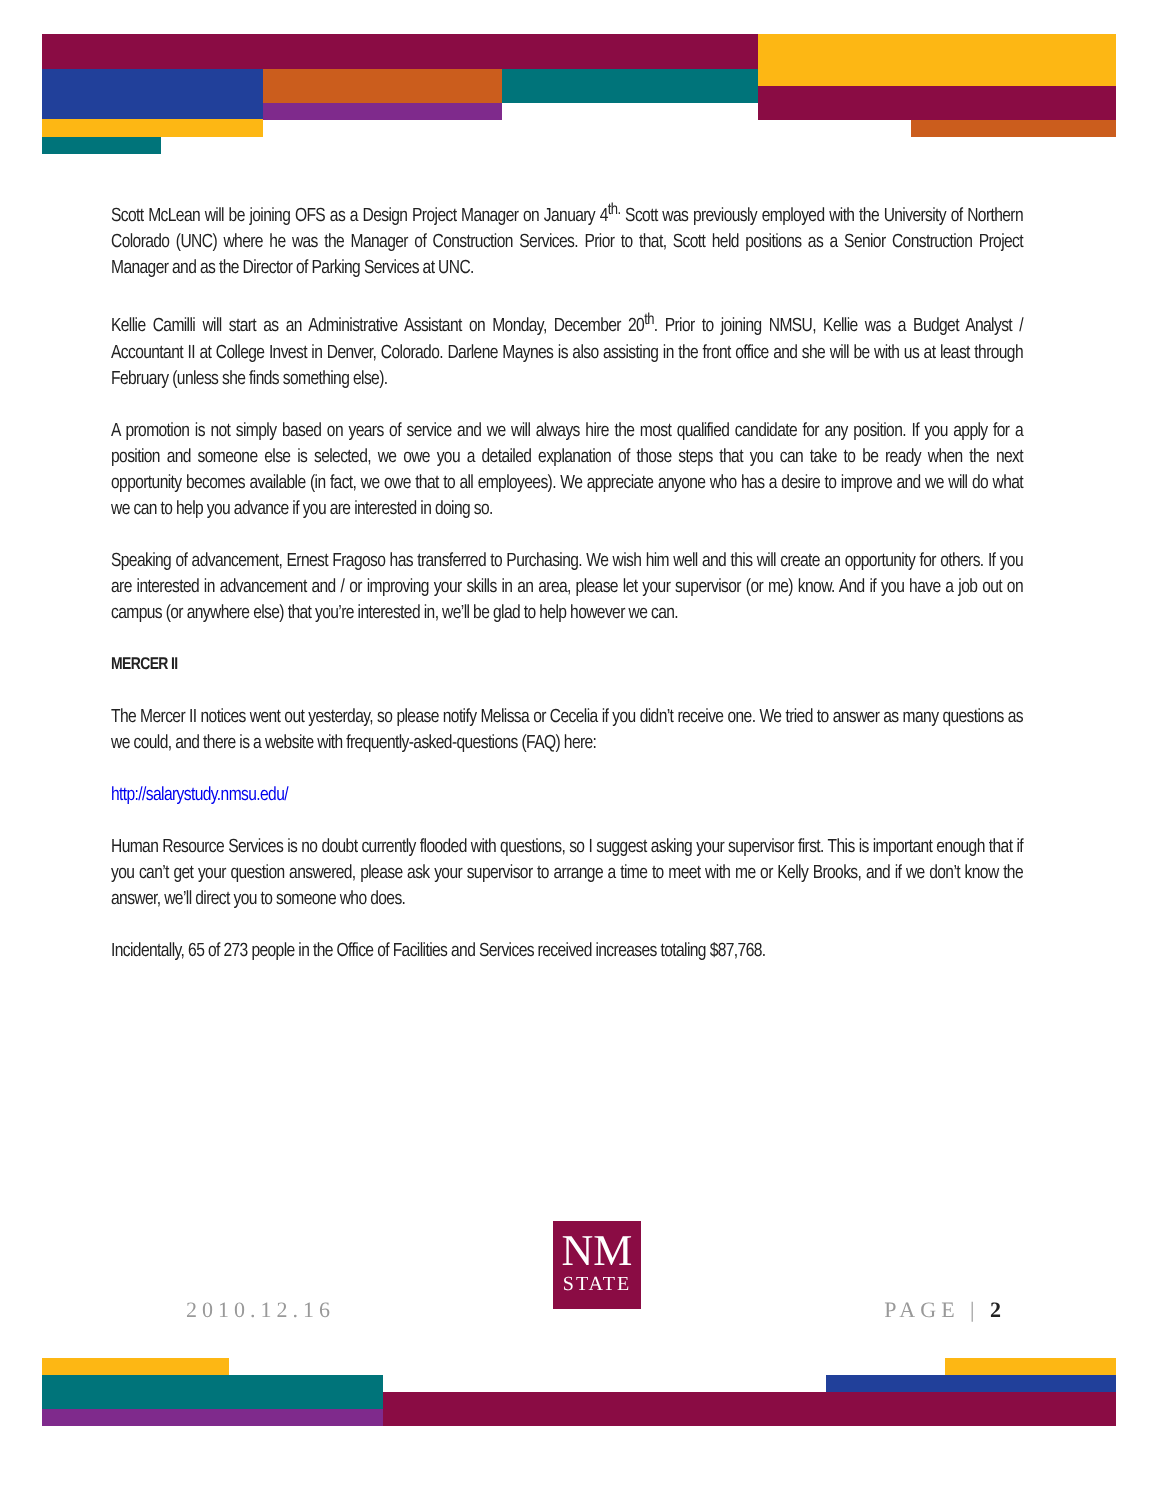Scott McLean will be joining OFS as a Design Project Manager on January 4<sup>th.</sup> Scott was previously employed with the University of Northern Colorado (UNC) where he was the Manager of Construction Services. Prior to that, Scott held positions as a Senior Construction Project Manager and as the Director of Parking Services at UNC.
Kellie Camilli will start as an Administrative Assistant on Monday, December 20<sup>th</sup>. Prior to joining NMSU, Kellie was a Budget Analyst / Accountant II at College Invest in Denver, Colorado. Darlene Maynes is also assisting in the front office and she will be with us at least through February (unless she finds something else).
A promotion is not simply based on years of service and we will always hire the most qualified candidate for any position. If you apply for a position and someone else is selected, we owe you a detailed explanation of those steps that you can take to be ready when the next opportunity becomes available (in fact, we owe that to all employees). We appreciate anyone who has a desire to improve and we will do what we can to help you advance if you are interested in doing so.
Speaking of advancement, Ernest Fragoso has transferred to Purchasing. We wish him well and this will create an opportunity for others. If you are interested in advancement and / or improving your skills in an area, please let your supervisor (or me) know. And if you have a job out on campus (or anywhere else) that you’re interested in, we’ll be glad to help however we can.
MERCER II
The Mercer II notices went out yesterday, so please notify Melissa or Cecelia if you didn’t receive one. We tried to answer as many questions as we could, and there is a website with frequently-asked-questions (FAQ) here:
http://salarystudy.nmsu.edu/
Human Resource Services is no doubt currently flooded with questions, so I suggest asking your supervisor first. This is important enough that if you can’t get your question answered, please ask your supervisor to arrange a time to meet with me or Kelly Brooks, and if we don’t know the answer, we’ll direct you to someone who does.
Incidentally, 65 of 273 people in the Office of Facilities and Services received increases totaling $87,768.
NM
STATE
2010.12.16 PAGE | 2